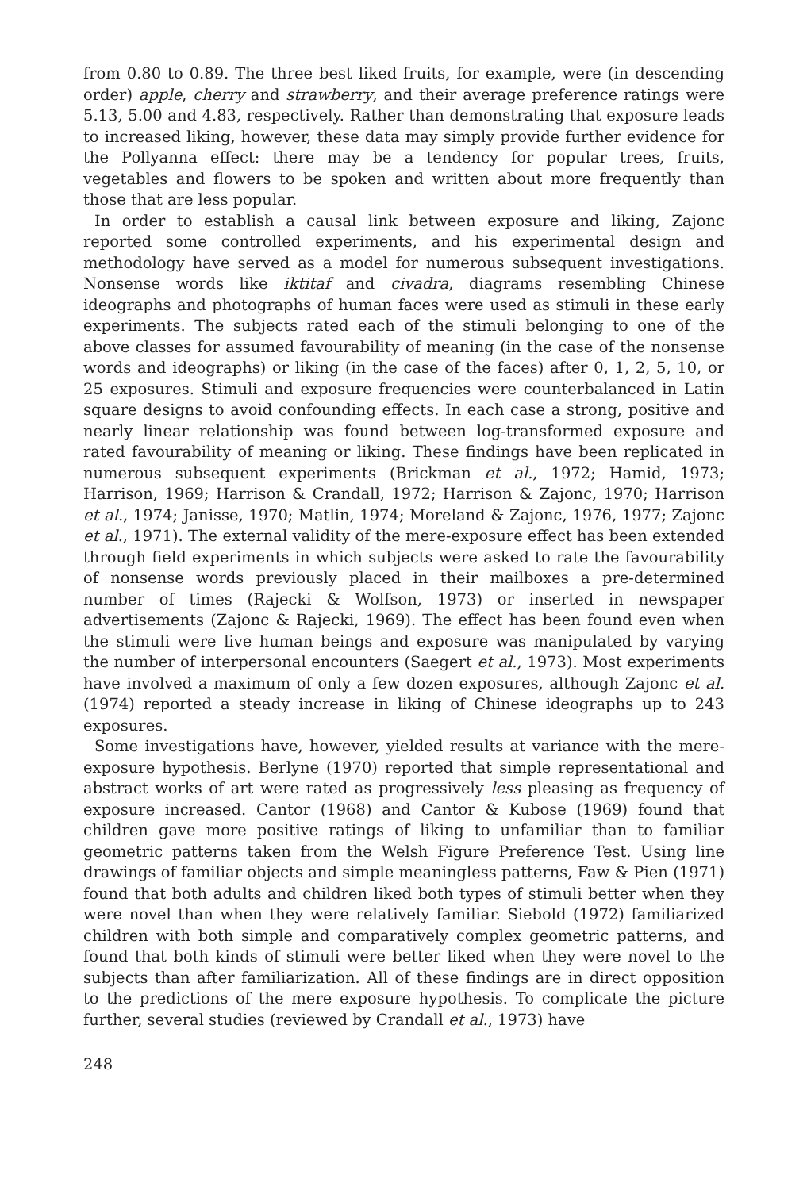from 0.80 to 0.89. The three best liked fruits, for example, were (in descending order) apple, cherry and strawberry, and their average preference ratings were 5.13, 5.00 and 4.83, respectively. Rather than demonstrating that exposure leads to increased liking, however, these data may simply provide further evidence for the Pollyanna effect: there may be a tendency for popular trees, fruits, vegetables and flowers to be spoken and written about more frequently than those that are less popular.
In order to establish a causal link between exposure and liking, Zajonc reported some controlled experiments, and his experimental design and methodology have served as a model for numerous subsequent investigations. Nonsense words like iktitaf and civadra, diagrams resembling Chinese ideographs and photographs of human faces were used as stimuli in these early experiments. The subjects rated each of the stimuli belonging to one of the above classes for assumed favourability of meaning (in the case of the nonsense words and ideographs) or liking (in the case of the faces) after 0, 1, 2, 5, 10, or 25 exposures. Stimuli and exposure frequencies were counterbalanced in Latin square designs to avoid confounding effects. In each case a strong, positive and nearly linear relationship was found between log-transformed exposure and rated favourability of meaning or liking. These findings have been replicated in numerous subsequent experiments (Brickman et al., 1972; Hamid, 1973; Harrison, 1969; Harrison & Crandall, 1972; Harrison & Zajonc, 1970; Harrison et al., 1974; Janisse, 1970; Matlin, 1974; Moreland & Zajonc, 1976, 1977; Zajonc et al., 1971). The external validity of the mere-exposure effect has been extended through field experiments in which subjects were asked to rate the favourability of nonsense words previously placed in their mailboxes a pre-determined number of times (Rajecki & Wolfson, 1973) or inserted in newspaper advertisements (Zajonc & Rajecki, 1969). The effect has been found even when the stimuli were live human beings and exposure was manipulated by varying the number of interpersonal encounters (Saegert et al., 1973). Most experiments have involved a maximum of only a few dozen exposures, although Zajonc et al. (1974) reported a steady increase in liking of Chinese ideographs up to 243 exposures.
Some investigations have, however, yielded results at variance with the mere-exposure hypothesis. Berlyne (1970) reported that simple representational and abstract works of art were rated as progressively less pleasing as frequency of exposure increased. Cantor (1968) and Cantor & Kubose (1969) found that children gave more positive ratings of liking to unfamiliar than to familiar geometric patterns taken from the Welsh Figure Preference Test. Using line drawings of familiar objects and simple meaningless patterns, Faw & Pien (1971) found that both adults and children liked both types of stimuli better when they were novel than when they were relatively familiar. Siebold (1972) familiarized children with both simple and comparatively complex geometric patterns, and found that both kinds of stimuli were better liked when they were novel to the subjects than after familiarization. All of these findings are in direct opposition to the predictions of the mere exposure hypothesis. To complicate the picture further, several studies (reviewed by Crandall et al., 1973) have
248